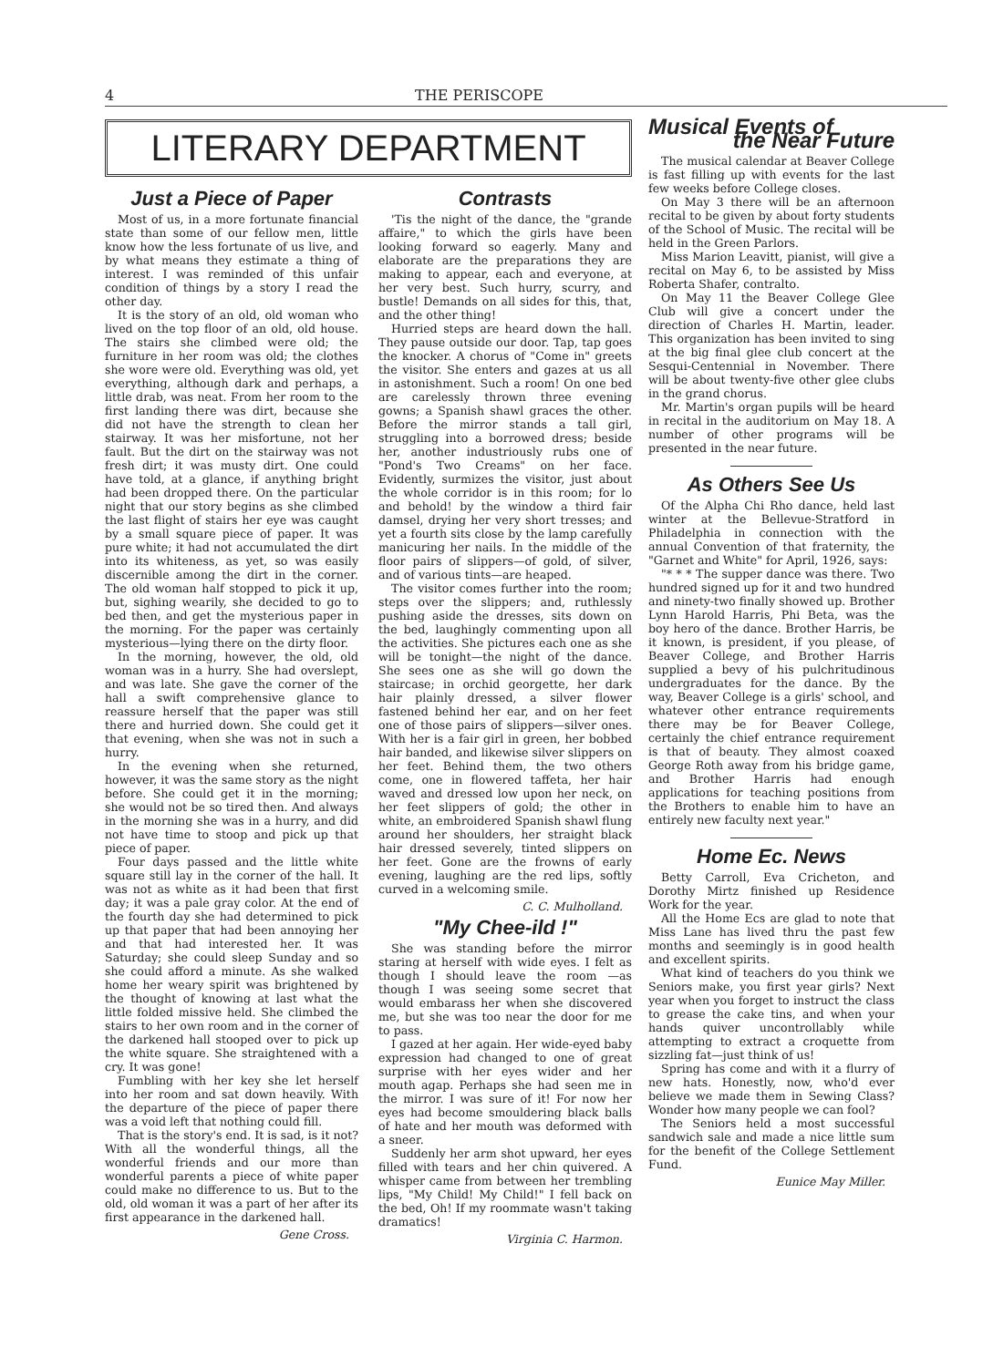4 THE PERISCOPE
LITERARY DEPARTMENT
Just a Piece of Paper
Most of us, in a more fortunate financial state than some of our fellow men, little know how the less fortunate of us live, and by what means they estimate a thing of interest. I was reminded of this unfair condition of things by a story I read the other day.
It is the story of an old, old woman who lived on the top floor of an old, old house. The stairs she climbed were old; the furniture in her room was old; the clothes she wore were old. Everything was old, yet everything, although dark and perhaps, a little drab, was neat. From her room to the first landing there was dirt, because she did not have the strength to clean her stairway. It was her misfortune, not her fault. But the dirt on the stairway was not fresh dirt; it was musty dirt. One could have told, at a glance, if anything bright had been dropped there. On the particular night that our story begins as she climbed the last flight of stairs her eye was caught by a small square piece of paper. It was pure white; it had not accumulated the dirt into its whiteness, as yet, so was easily discernible among the dirt in the corner. The old woman half stopped to pick it up, but, sighing wearily, she decided to go to bed then, and get the mysterious paper in the morning. For the paper was certainly mysterious—lying there on the dirty floor.
In the morning, however, the old, old woman was in a hurry. She had overslept, and was late. She gave the corner of the hall a swift comprehensive glance to reassure herself that the paper was still there and hurried down. She could get it that evening, when she was not in such a hurry.
In the evening when she returned, however, it was the same story as the night before. She could get it in the morning; she would not be so tired then. And always in the morning she was in a hurry, and did not have time to stoop and pick up that piece of paper.
Four days passed and the little white square still lay in the corner of the hall. It was not as white as it had been that first day; it was a pale gray color. At the end of the fourth day she had determined to pick up that paper that had been annoying her and that had interested her. It was Saturday; she could sleep Sunday and so she could afford a minute. As she walked home her weary spirit was brightened by the thought of knowing at last what the little folded missive held. She climbed the stairs to her own room and in the corner of the darkened hall stooped over to pick up the white square. She straightened with a cry. It was gone!
Fumbling with her key she let herself into her room and sat down heavily. With the departure of the piece of paper there was a void left that nothing could fill.
That is the story's end. It is sad, is it not? With all the wonderful things, all the wonderful friends and our more than wonderful parents a piece of white paper could make no difference to us. But to the old, old woman it was a part of her after its first appearance in the darkened hall.
Gene Cross.
Contrasts
'Tis the night of the dance, the "grande affaire," to which the girls have been looking forward so eagerly. Many and elaborate are the preparations they are making to appear, each and everyone, at her very best. Such hurry, scurry, and bustle! Demands on all sides for this, that, and the other thing!
Hurried steps are heard down the hall. They pause outside our door. Tap, tap goes the knocker. A chorus of "Come in" greets the visitor. She enters and gazes at us all in astonishment. Such a room! On one bed are carelessly thrown three evening gowns; a Spanish shawl graces the other. Before the mirror stands a tall girl, struggling into a borrowed dress; beside her, another industriously rubs one of "Pond's Two Creams" on her face. Evidently, surmizes the visitor, just about the whole corridor is in this room; for lo and behold! by the window a third fair damsel, drying her very short tresses; and yet a fourth sits close by the lamp carefully manicuring her nails. In the middle of the floor pairs of slippers—of gold, of silver, and of various tints—are heaped.
The visitor comes further into the room; steps over the slippers; and, ruthlessly pushing aside the dresses, sits down on the bed, laughingly commenting upon all the activities. She pictures each one as she will be tonight—the night of the dance. She sees one as she will go down the staircase; in orchid georgette, her dark hair plainly dressed, a silver flower fastened behind her ear, and on her feet one of those pairs of slippers—silver ones. With her is a fair girl in green, her bobbed hair banded, and likewise silver slippers on her feet. Behind them, the two others come, one in flowered taffeta, her hair waved and dressed low upon her neck, on her feet slippers of gold; the other in white, an embroidered Spanish shawl flung around her shoulders, her straight black hair dressed severely, tinted slippers on her feet. Gone are the frowns of early evening, laughing are the red lips, softly curved in a welcoming smile.
C. C. Mulholland.
"My Chee-ild !"
She was standing before the mirror staring at herself with wide eyes. I felt as though I should leave the room —as though I was seeing some secret that would embarass her when she discovered me, but she was too near the door for me to pass.
I gazed at her again. Her wide-eyed baby expression had changed to one of great surprise with her eyes wider and her mouth agap. Perhaps she had seen me in the mirror. I was sure of it! For now her eyes had become smouldering black balls of hate and her mouth was deformed with a sneer.
Suddenly her arm shot upward, her eyes filled with tears and her chin quivered. A whisper came from between her trembling lips, "My Child! My Child!" I fell back on the bed, Oh! If my roommate wasn't taking dramatics!
Virginia C. Harmon.
Musical Events of
the Near Future
The musical calendar at Beaver College is fast filling up with events for the last few weeks before College closes.
On May 3 there will be an afternoon recital to be given by about forty students of the School of Music. The recital will be held in the Green Parlors.
Miss Marion Leavitt, pianist, will give a recital on May 6, to be assisted by Miss Roberta Shafer, contralto.
On May 11 the Beaver College Glee Club will give a concert under the direction of Charles H. Martin, leader. This organization has been invited to sing at the big final glee club concert at the Sesqui-Centennial in November. There will be about twenty-five other glee clubs in the grand chorus.
Mr. Martin's organ pupils will be heard in recital in the auditorium on May 18. A number of other programs will be presented in the near future.
As Others See Us
Of the Alpha Chi Rho dance, held last winter at the Bellevue-Stratford in Philadelphia in connection with the annual Convention of that fraternity, the "Garnet and White" for April, 1926, says:
"* * * The supper dance was there. Two hundred signed up for it and two hundred and ninety-two finally showed up. Brother Lynn Harold Harris, Phi Beta, was the boy hero of the dance. Brother Harris, be it known, is president, if you please, of Beaver College, and Brother Harris supplied a bevy of his pulchritudinous undergraduates for the dance. By the way, Beaver College is a girls' school, and whatever other entrance requirements there may be for Beaver College, certainly the chief entrance requirement is that of beauty. They almost coaxed George Roth away from his bridge game, and Brother Harris had enough applications for teaching positions from the Brothers to enable him to have an entirely new faculty next year."
Home Ec. News
Betty Carroll, Eva Cricheton, and Dorothy Mirtz finished up Residence Work for the year.
All the Home Ecs are glad to note that Miss Lane has lived thru the past few months and seemingly is in good health and excellent spirits.
What kind of teachers do you think we Seniors make, you first year girls? Next year when you forget to instruct the class to grease the cake tins, and when your hands quiver uncontrollably while attempting to extract a croquette from sizzling fat—just think of us!
Spring has come and with it a flurry of new hats. Honestly, now, who'd ever believe we made them in Sewing Class? Wonder how many people we can fool?
The Seniors held a most successful sandwich sale and made a nice little sum for the benefit of the College Settlement Fund.
Eunice May Miller.